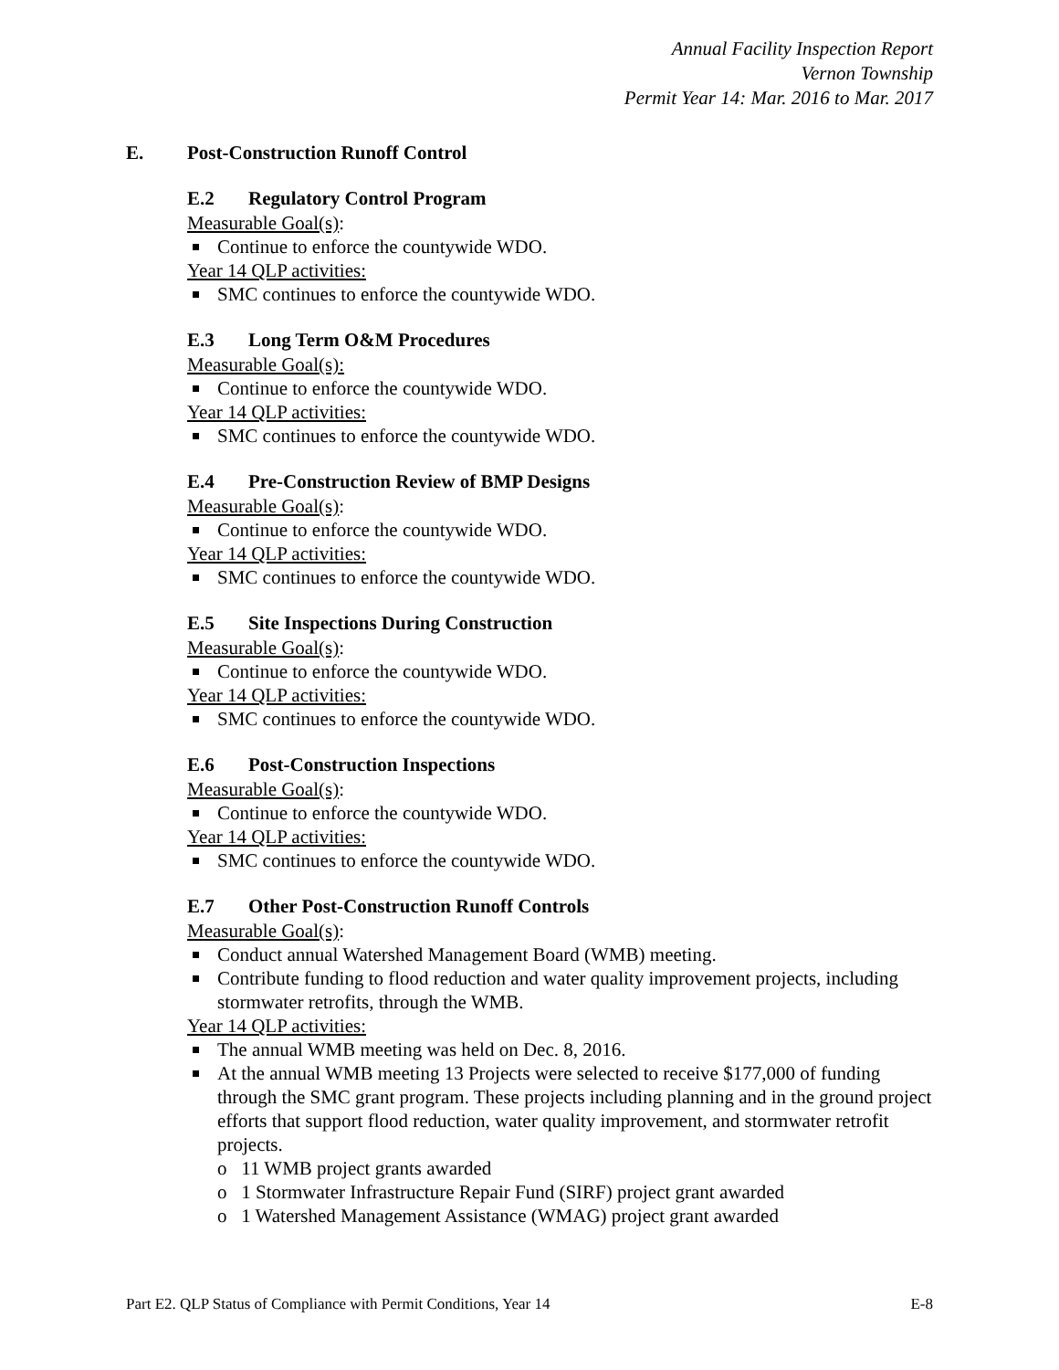Annual Facility Inspection Report
Vernon Township
Permit Year 14: Mar. 2016 to Mar. 2017
E. Post-Construction Runoff Control
E.2 Regulatory Control Program
Measurable Goal(s):
Continue to enforce the countywide WDO.
Year 14 QLP activities:
SMC continues to enforce the countywide WDO.
E.3 Long Term O&M Procedures
Measurable Goal(s):
Continue to enforce the countywide WDO.
Year 14 QLP activities:
SMC continues to enforce the countywide WDO.
E.4 Pre-Construction Review of BMP Designs
Measurable Goal(s):
Continue to enforce the countywide WDO.
Year 14 QLP activities:
SMC continues to enforce the countywide WDO.
E.5 Site Inspections During Construction
Measurable Goal(s):
Continue to enforce the countywide WDO.
Year 14 QLP activities:
SMC continues to enforce the countywide WDO.
E.6 Post-Construction Inspections
Measurable Goal(s):
Continue to enforce the countywide WDO.
Year 14 QLP activities:
SMC continues to enforce the countywide WDO.
E.7 Other Post-Construction Runoff Controls
Measurable Goal(s):
Conduct annual Watershed Management Board (WMB) meeting.
Contribute funding to flood reduction and water quality improvement projects, including stormwater retrofits, through the WMB.
Year 14 QLP activities:
The annual WMB meeting was held on Dec. 8, 2016.
At the annual WMB meeting 13 Projects were selected to receive $177,000 of funding through the SMC grant program. These projects including planning and in the ground project efforts that support flood reduction, water quality improvement, and stormwater retrofit projects.
o 11 WMB project grants awarded
o 1 Stormwater Infrastructure Repair Fund (SIRF) project grant awarded
o 1 Watershed Management Assistance (WMAG) project grant awarded
Part E2. QLP Status of Compliance with Permit Conditions, Year 14 E-8